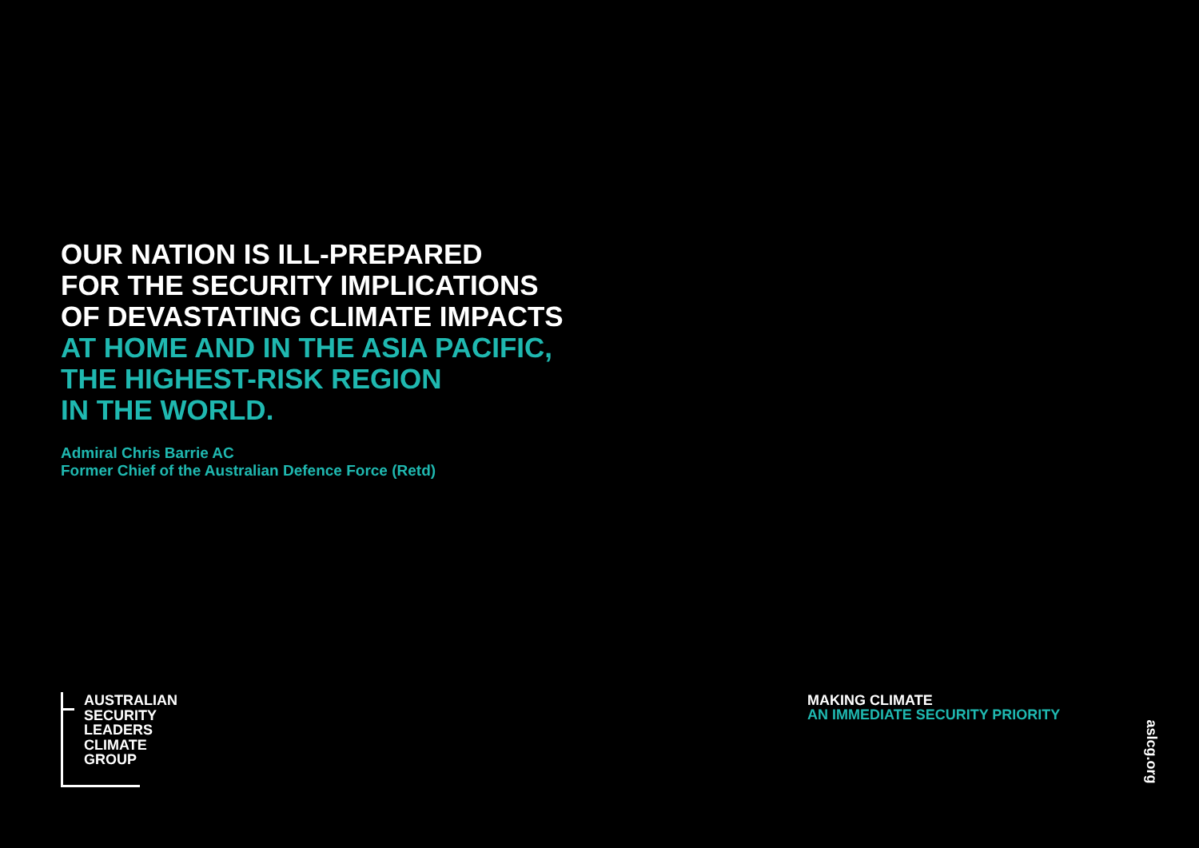OUR NATION IS ILL-PREPARED
FOR THE SECURITY IMPLICATIONS
OF DEVASTATING CLIMATE IMPACTS
AT HOME AND IN THE ASIA PACIFIC,
THE HIGHEST-RISK REGION
IN THE WORLD.
Admiral Chris Barrie AC
Former Chief of the Australian Defence Force (Retd)
AUSTRALIAN
SECURITY
LEADERS
CLIMATE
GROUP
MAKING CLIMATE
AN IMMEDIATE SECURITY PRIORITY
aslcg.org